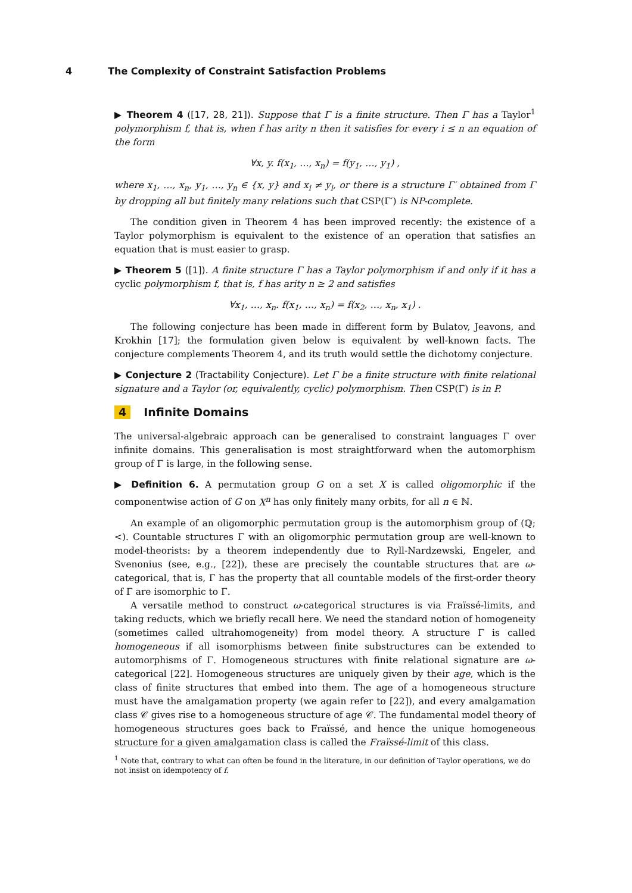4 The Complexity of Constraint Satisfaction Problems
▶ Theorem 4 ([17, 28, 21]). Suppose that Γ is a finite structure. Then Γ has a Taylor<sup>1</sup> polymorphism f, that is, when f has arity n then it satisfies for every i ≤ n an equation of the form
∀x, y. f(x<sub>1</sub>, …, x<sub>n</sub>) = f(y<sub>1</sub>, …, y<sub>1</sub>) ,
where x<sub>1</sub>, …, x<sub>n</sub>, y<sub>1</sub>, …, y<sub>n</sub> ∈ {x, y} and x<sub>i</sub> ≠ y<sub>i</sub>, or there is a structure Γ′ obtained from Γ by dropping all but finitely many relations such that CSP(Γ′) is NP-complete.
The condition given in Theorem 4 has been improved recently: the existence of a Taylor polymorphism is equivalent to the existence of an operation that satisfies an equation that is must easier to grasp.
▶ Theorem 5 ([1]). A finite structure Γ has a Taylor polymorphism if and only if it has a cyclic polymorphism f, that is, f has arity n ≥ 2 and satisfies
∀x<sub>1</sub>, …, x<sub>n</sub>. f(x<sub>1</sub>, …, x<sub>n</sub>) = f(x<sub>2</sub>, …, x<sub>n</sub>, x<sub>1</sub>) .
The following conjecture has been made in different form by Bulatov, Jeavons, and Krokhin [17]; the formulation given below is equivalent by well-known facts. The conjecture complements Theorem 4, and its truth would settle the dichotomy conjecture.
▶ Conjecture 2 (Tractability Conjecture). Let Γ be a finite structure with finite relational signature and a Taylor (or, equivalently, cyclic) polymorphism. Then CSP(Γ) is in P.
4 Infinite Domains
The universal-algebraic approach can be generalised to constraint languages Γ over infinite domains. This generalisation is most straightforward when the automorphism group of Γ is large, in the following sense.
▶ Definition 6. A permutation group G on a set X is called oligomorphic if the componentwise action of G on X<sup>n</sup> has only finitely many orbits, for all n ∈ ℕ.
An example of an oligomorphic permutation group is the automorphism group of (ℚ; <). Countable structures Γ with an oligomorphic permutation group are well-known to model-theorists: by a theorem independently due to Ryll-Nardzewski, Engeler, and Svenonius (see, e.g., [22]), these are precisely the countable structures that are ω-categorical, that is, Γ has the property that all countable models of the first-order theory of Γ are isomorphic to Γ.
A versatile method to construct ω-categorical structures is via Fraïssé-limits, and taking reducts, which we briefly recall here. We need the standard notion of homogeneity (sometimes called ultrahomogeneity) from model theory. A structure Γ is called homogeneous if all isomorphisms between finite substructures can be extended to automorphisms of Γ. Homogeneous structures with finite relational signature are ω-categorical [22]. Homogeneous structures are uniquely given by their age, which is the class of finite structures that embed into them. The age of a homogeneous structure must have the amalgamation property (we again refer to [22]), and every amalgamation class 𝒞 gives rise to a homogeneous structure of age 𝒞. The fundamental model theory of homogeneous structures goes back to Fraïssé, and hence the unique homogeneous structure for a given amalgamation class is called the Fraïssé-limit of this class.
<sup>1</sup> Note that, contrary to what can often be found in the literature, in our definition of Taylor operations, we do not insist on idempotency of f.